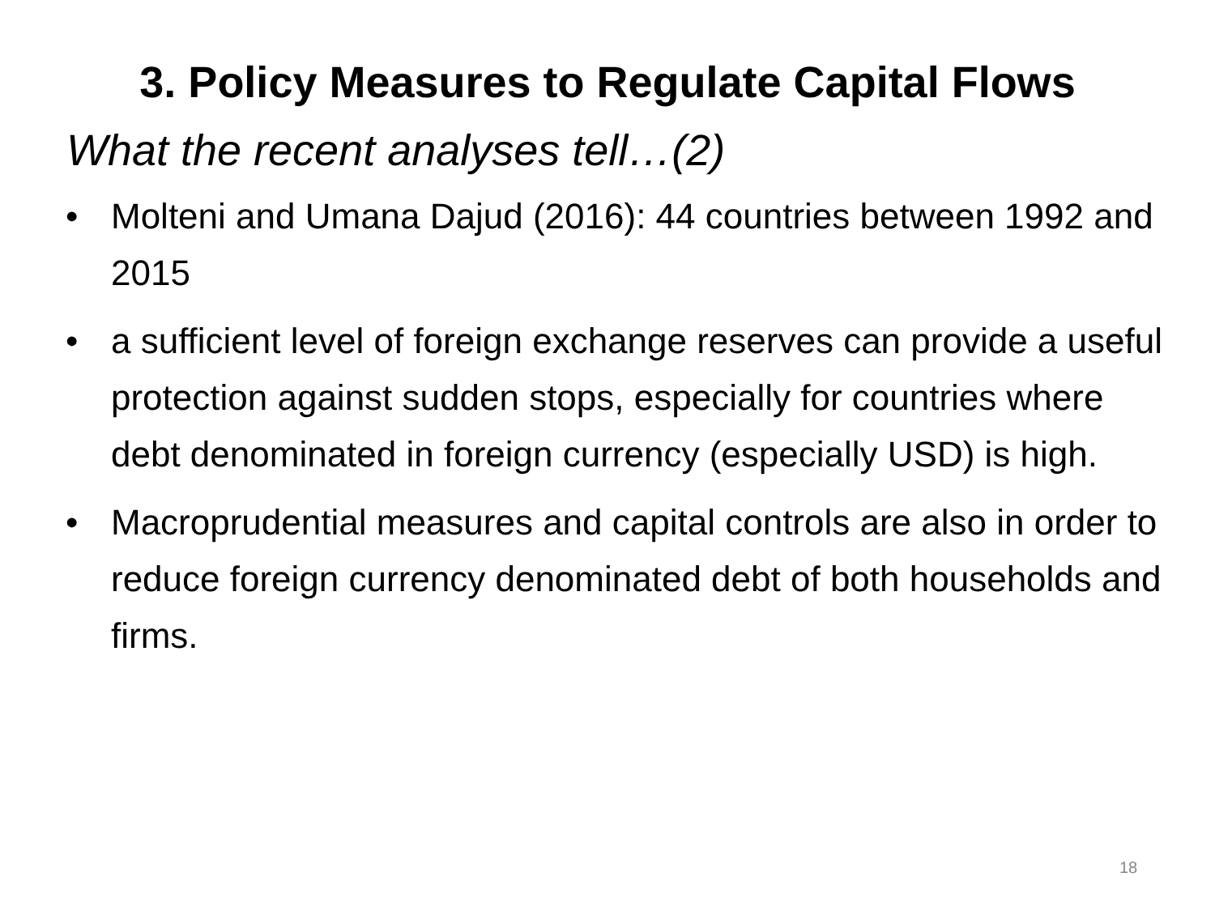3. Policy Measures to Regulate Capital Flows
What the recent analyses tell…(2)
• Molteni and Umana Dajud (2016): 44 countries between 1992 and 2015
• a sufficient level of foreign exchange reserves can provide a useful protection against sudden stops, especially for countries where debt denominated in foreign currency (especially USD) is high.
• Macroprudential measures and capital controls are also in order to reduce foreign currency denominated debt of both households and firms.
18